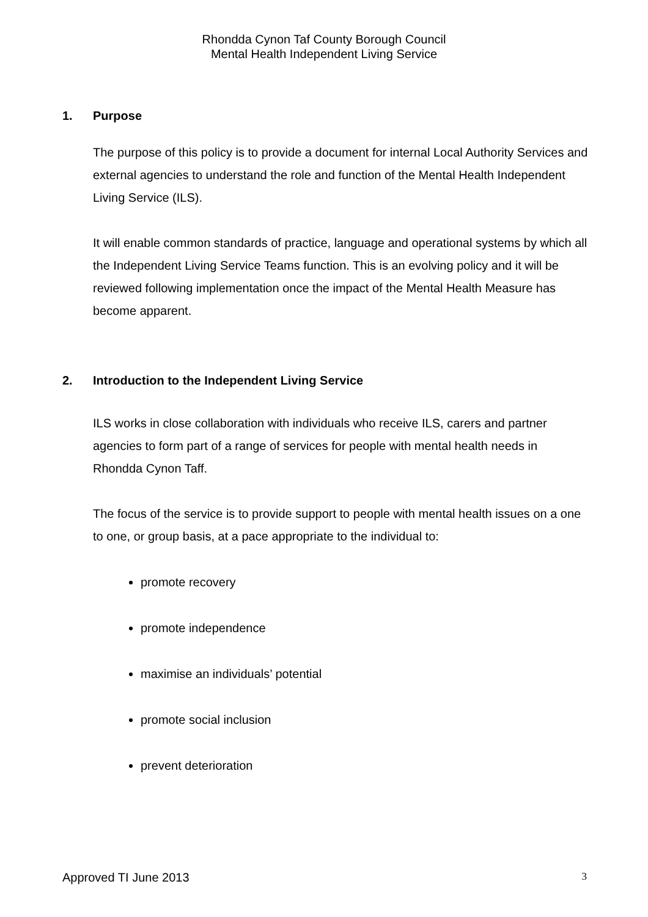Rhondda Cynon Taf County Borough Council
Mental Health Independent Living Service
1. Purpose
The purpose of this policy is to provide a document for internal Local Authority Services and external agencies to understand the role and function of the Mental Health Independent Living Service (ILS).
It will enable common standards of practice, language and operational systems by which all the Independent Living Service Teams function. This is an evolving policy and it will be reviewed following implementation once the impact of the Mental Health Measure has become apparent.
2. Introduction to the Independent Living Service
ILS works in close collaboration with individuals who receive ILS, carers and partner agencies to form part of a range of services for people with mental health needs in Rhondda Cynon Taff.
The focus of the service is to provide support to people with mental health issues on a one to one, or group basis, at a pace appropriate to the individual to:
promote recovery
promote independence
maximise an individuals’ potential
promote social inclusion
prevent deterioration
Approved TI June 2013 3